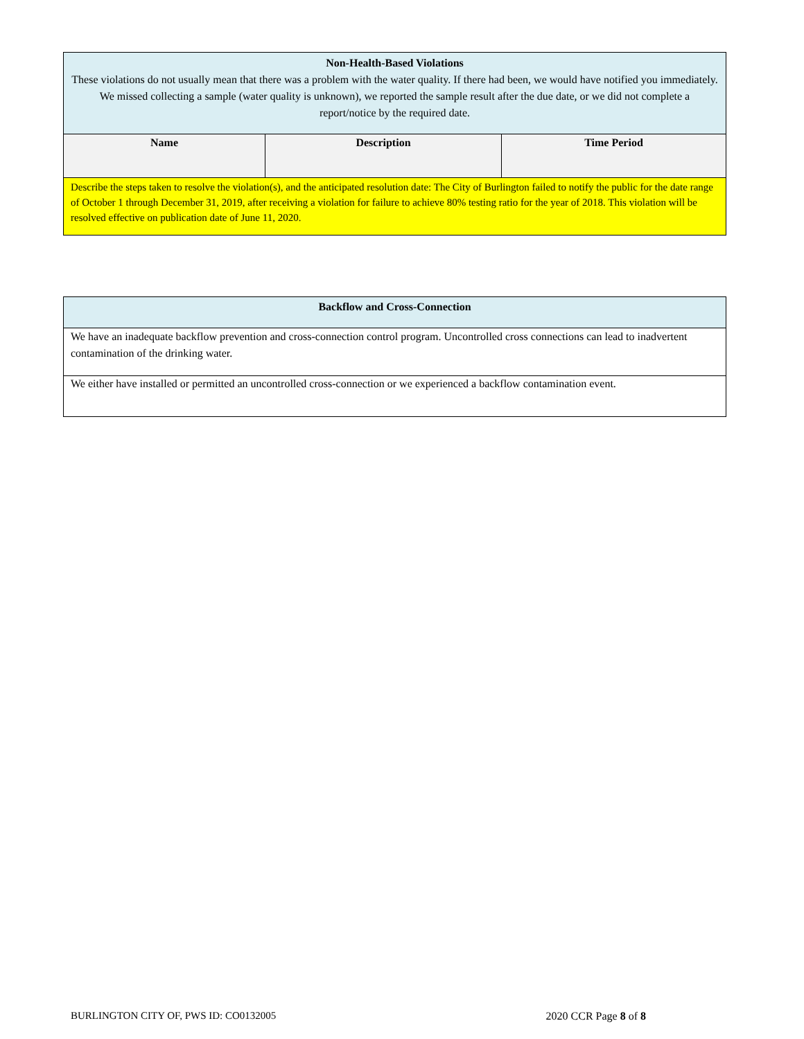| Non-Health-Based Violations These violations do not usually mean that there was a problem with the water quality. If there had been, we would have notified you immediately. We missed collecting a sample (water quality is unknown), we reported the sample result after the due date, or we did not complete a report/notice by the required date. | | |
| Name | Description | Time Period |
| Describe the steps taken to resolve the violation(s), and the anticipated resolution date: The City of Burlington failed to notify the public for the date range of October 1 through December 31, 2019, after receiving a violation for failure to achieve 80% testing ratio for the year of 2018. This violation will be resolved effective on publication date of June 11, 2020. | | |
| Backflow and Cross-Connection |
| We have an inadequate backflow prevention and cross-connection control program. Uncontrolled cross connections can lead to inadvertent contamination of the drinking water. |
| We either have installed or permitted an uncontrolled cross-connection or we experienced a backflow contamination event. |
BURLINGTON CITY OF, PWS ID: CO0132005 2020 CCR Page 8 of 8